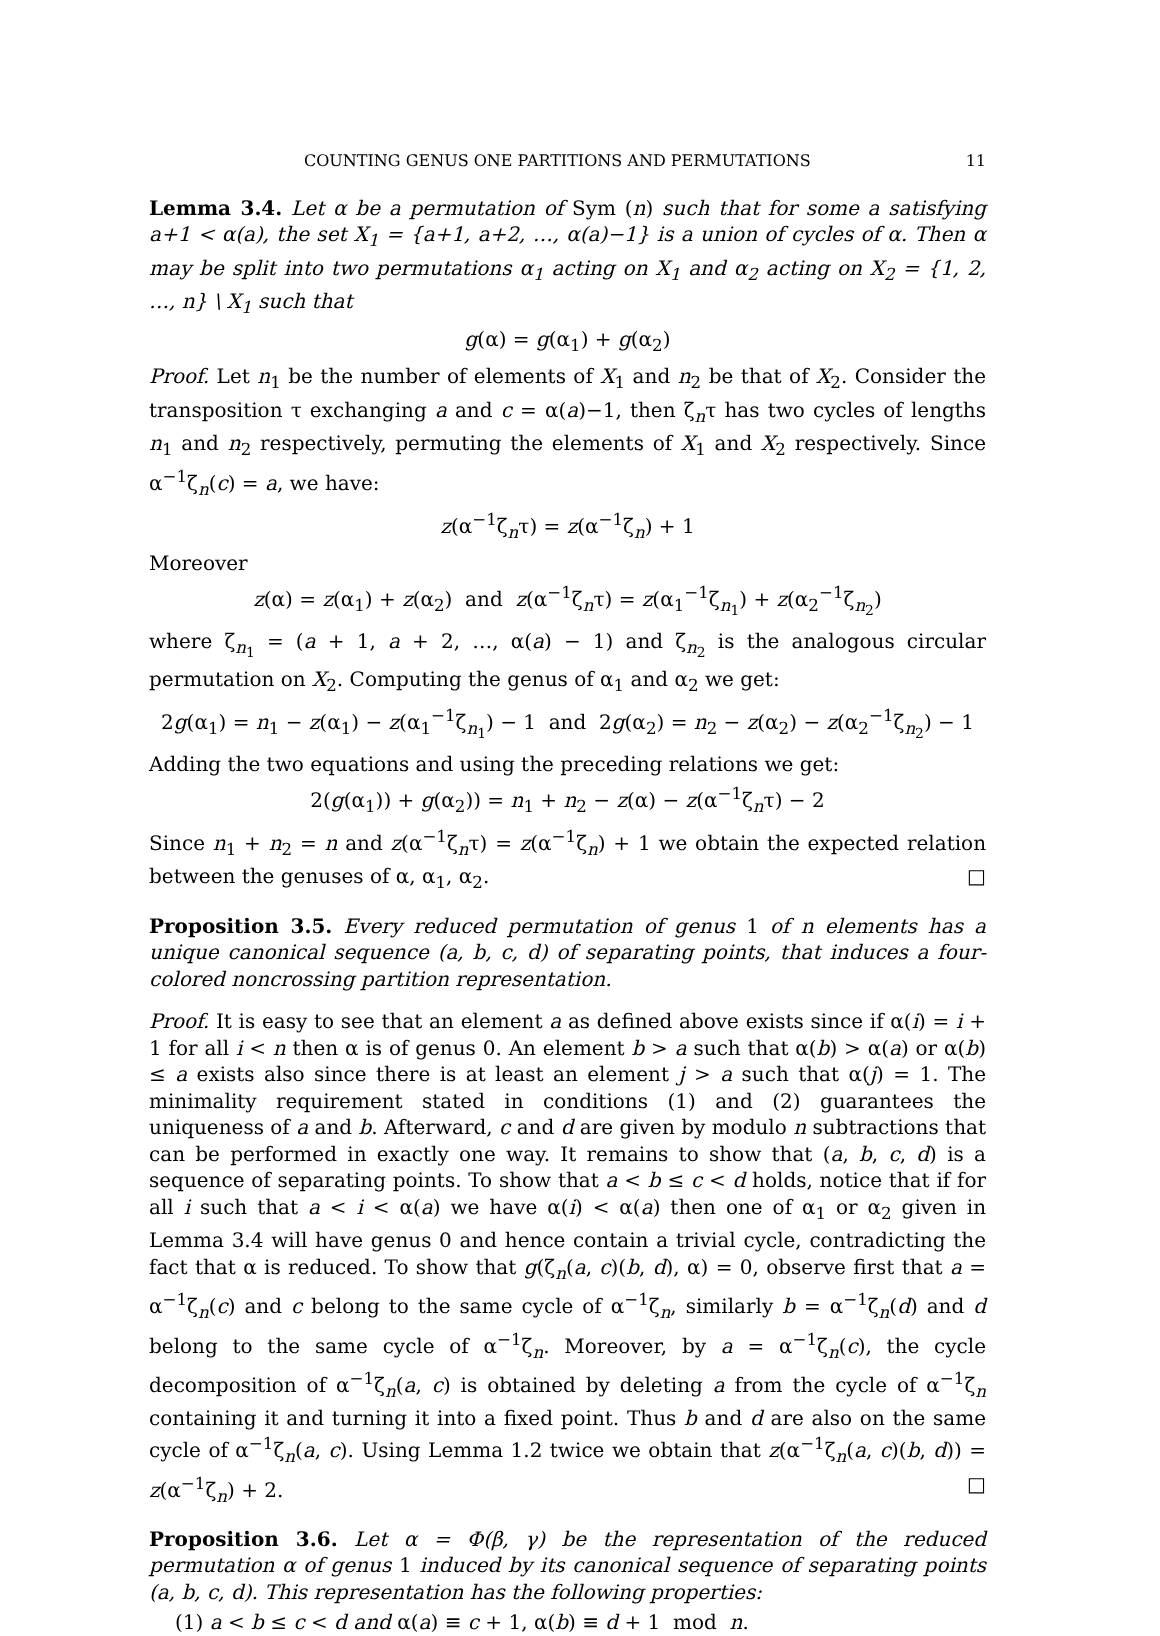COUNTING GENUS ONE PARTITIONS AND PERMUTATIONS 11
Lemma 3.4. Let α be a permutation of Sym (n) such that for some a satisfying a+1 < α(a), the set X<sub>1</sub> = {a+1, a+2, …, α(a)−1} is a union of cycles of α. Then α may be split into two permutations α<sub>1</sub> acting on X<sub>1</sub> and α<sub>2</sub> acting on X<sub>2</sub> = {1, 2, …, n} \ X<sub>1</sub> such that
g(α) = g(α<sub>1</sub>) + g(α<sub>2</sub>)
Proof. Let n<sub>1</sub> be the number of elements of X<sub>1</sub> and n<sub>2</sub> be that of X<sub>2</sub>. Consider the transposition τ exchanging a and c = α(a)−1, then ζ<sub>n</sub>τ has two cycles of lengths n<sub>1</sub> and n<sub>2</sub> respectively, permuting the elements of X<sub>1</sub> and X<sub>2</sub> respectively. Since α<sup>−1</sup>ζ<sub>n</sub>(c) = a, we have:
z(α<sup>−1</sup>ζ<sub>n</sub>τ) = z(α<sup>−1</sup>ζ<sub>n</sub>) + 1
Moreover
z(α) = z(α<sub>1</sub>) + z(α<sub>2</sub>) and z(α<sup>−1</sup>ζ<sub>n</sub>τ) = z(α<sub>1</sub><sup>−1</sup>ζ<sub>n<sub>1</sub></sub>) + z(α<sub>2</sub><sup>−1</sup>ζ<sub>n<sub>2</sub></sub>)
where ζ<sub>n<sub>1</sub></sub> = (a + 1, a + 2, …, α(a) − 1) and ζ<sub>n<sub>2</sub></sub> is the analogous circular permutation on X<sub>2</sub>. Computing the genus of α<sub>1</sub> and α<sub>2</sub> we get:
2g(α<sub>1</sub>) = n<sub>1</sub> − z(α<sub>1</sub>) − z(α<sub>1</sub><sup>−1</sup>ζ<sub>n<sub>1</sub></sub>) − 1 and 2g(α<sub>2</sub>) = n<sub>2</sub> − z(α<sub>2</sub>) − z(α<sub>2</sub><sup>−1</sup>ζ<sub>n<sub>2</sub></sub>) − 1
Adding the two equations and using the preceding relations we get:
2(g(α<sub>1</sub>)) + g(α<sub>2</sub>)) = n<sub>1</sub> + n<sub>2</sub> − z(α) − z(α<sup>−1</sup>ζ<sub>n</sub>τ) − 2
Since n<sub>1</sub> + n<sub>2</sub> = n and z(α<sup>−1</sup>ζ<sub>n</sub>τ) = z(α<sup>−1</sup>ζ<sub>n</sub>) + 1 we obtain the expected relation between the genuses of α, α<sub>1</sub>, α<sub>2</sub>. □
Proposition 3.5. Every reduced permutation of genus 1 of n elements has a unique canonical sequence (a, b, c, d) of separating points, that induces a four-colored noncrossing partition representation.
Proof. It is easy to see that an element a as defined above exists since if α(i) = i + 1 for all i < n then α is of genus 0. An element b > a such that α(b) > α(a) or α(b) ≤ a exists also since there is at least an element j > a such that α(j) = 1. The minimality requirement stated in conditions (1) and (2) guarantees the uniqueness of a and b. Afterward, c and d are given by modulo n subtractions that can be performed in exactly one way. It remains to show that (a, b, c, d) is a sequence of separating points. To show that a < b ≤ c < d holds, notice that if for all i such that a < i < α(a) we have α(i) < α(a) then one of α<sub>1</sub> or α<sub>2</sub> given in Lemma 3.4 will have genus 0 and hence contain a trivial cycle, contradicting the fact that α is reduced. To show that g(ζ<sub>n</sub>(a, c)(b, d), α) = 0, observe first that a = α<sup>−1</sup>ζ<sub>n</sub>(c) and c belong to the same cycle of α<sup>−1</sup>ζ<sub>n</sub>, similarly b = α<sup>−1</sup>ζ<sub>n</sub>(d) and d belong to the same cycle of α<sup>−1</sup>ζ<sub>n</sub>. Moreover, by a = α<sup>−1</sup>ζ<sub>n</sub>(c), the cycle decomposition of α<sup>−1</sup>ζ<sub>n</sub>(a, c) is obtained by deleting a from the cycle of α<sup>−1</sup>ζ<sub>n</sub> containing it and turning it into a fixed point. Thus b and d are also on the same cycle of α<sup>−1</sup>ζ<sub>n</sub>(a, c). Using Lemma 1.2 twice we obtain that z(α<sup>−1</sup>ζ<sub>n</sub>(a, c)(b, d)) = z(α<sup>−1</sup>ζ<sub>n</sub>) + 2. □
Proposition 3.6. Let α = Φ(β, γ) be the representation of the reduced permutation α of genus 1 induced by its canonical sequence of separating points (a, b, c, d). This representation has the following properties:
(1) a < b ≤ c < d and α(a) ≡ c + 1, α(b) ≡ d + 1 mod n.